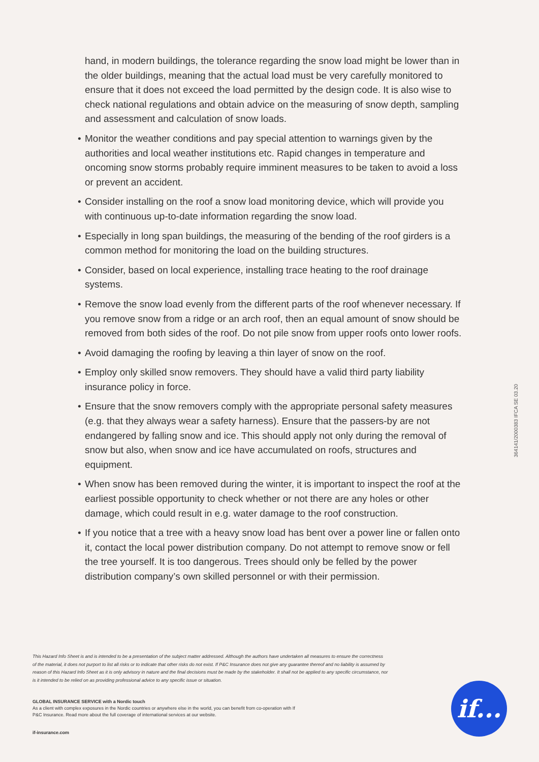hand, in modern buildings, the tolerance regarding the snow load might be lower than in the older buildings, meaning that the actual load must be very carefully monitored to ensure that it does not exceed the load permitted by the design code. It is also wise to check national regulations and obtain advice on the measuring of snow depth, sampling and assessment and calculation of snow loads.
• Monitor the weather conditions and pay special attention to warnings given by the authorities and local weather institutions etc. Rapid changes in temperature and oncoming snow storms probably require imminent measures to be taken to avoid a loss or prevent an accident.
• Consider installing on the roof a snow load monitoring device, which will provide you with continuous up-to-date information regarding the snow load.
• Especially in long span buildings, the measuring of the bending of the roof girders is a common method for monitoring the load on the building structures.
• Consider, based on local experience, installing trace heating to the roof drainage systems.
• Remove the snow load evenly from the different parts of the roof whenever necessary. If you remove snow from a ridge or an arch roof, then an equal amount of snow should be removed from both sides of the roof. Do not pile snow from upper roofs onto lower roofs.
• Avoid damaging the roofing by leaving a thin layer of snow on the roof.
• Employ only skilled snow removers. They should have a valid third party liability insurance policy in force.
• Ensure that the snow removers comply with the appropriate personal safety measures (e.g. that they always wear a safety harness). Ensure that the passers-by are not endangered by falling snow and ice. This should apply not only during the removal of snow but also, when snow and ice have accumulated on roofs, structures and equipment.
• When snow has been removed during the winter, it is important to inspect the roof at the earliest possible opportunity to check whether or not there are any holes or other damage, which could result in e.g. water damage to the roof construction.
• If you notice that a tree with a heavy snow load has bent over a power line or fallen onto it, contact the local power distribution company. Do not attempt to remove snow or fell the tree yourself. It is too dangerous. Trees should only be felled by the power distribution company’s own skilled personnel or with their permission.
364141/2000383 IFCA SE 03.20
This Hazard Info Sheet is and is intended to be a presentation of the subject matter addressed. Although the authors have undertaken all measures to ensure the correctness of the material, it does not purport to list all risks or to indicate that other risks do not exist. If P&C Insurance does not give any guarantee thereof and no liability is assumed by reason of this Hazard Info Sheet as it is only advisory in nature and the final decisions must be made by the stakeholder. It shall not be applied to any specific circumstance, nor is it intended to be relied on as providing professional advice to any specific issue or situation.
GLOBAL INSURANCE SERVICE with a Nordic touch
As a client with complex exposures in the Nordic countries or anywhere else in the world, you can benefit from co-operation with If P&C Insurance. Read more about the full coverage of international services at our website.
if-insurance.com
if...